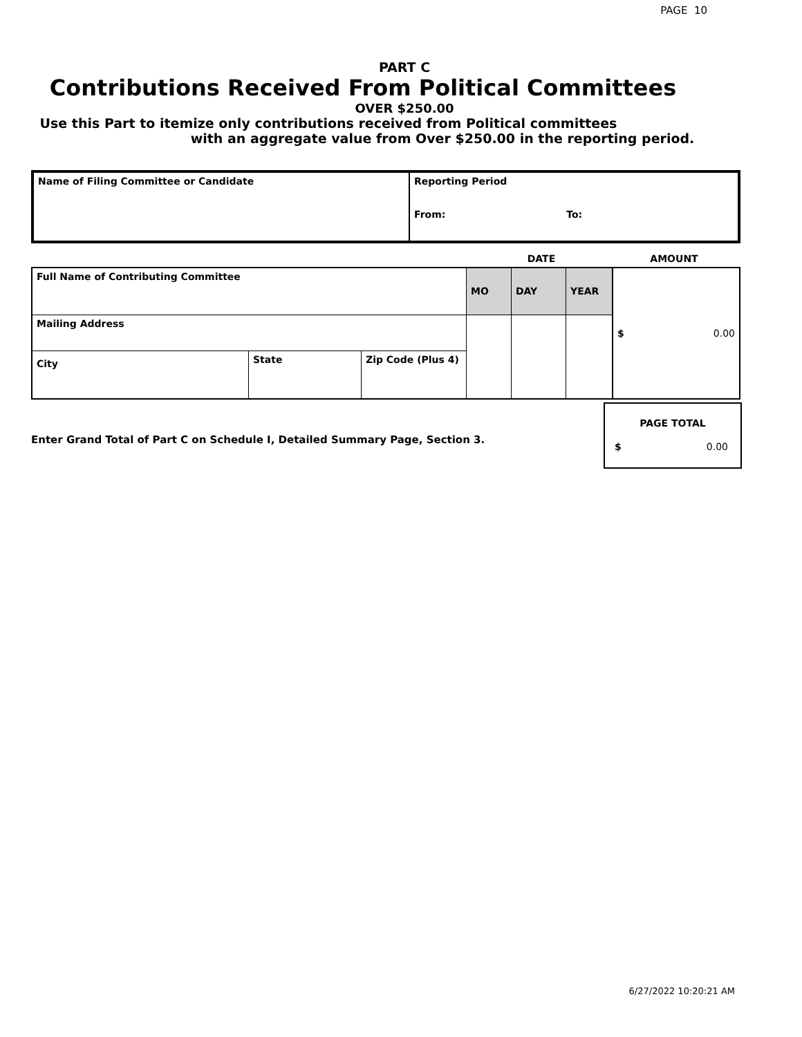PAGE 10
PART C
Contributions Received From Political Committees
OVER $250.00
Use this Part to itemize only contributions received from Political committees
with an aggregate value from Over $250.00 in the reporting period.
| Name of Filing Committee or Candidate | Reporting Period From: To: |
| | DATE | AMOUNT |
| Full Name of Contributing Committee | | | MO | DAY | YEAR | $ 0.00 |
| Mailing Address | | | | | | |
| City | State | Zip Code (Plus 4) | | | | |
Enter Grand Total of Part C on Schedule I, Detailed Summary Page, Section 3.
PAGE TOTAL
$ 0.00
6/27/2022 10:20:21 AM